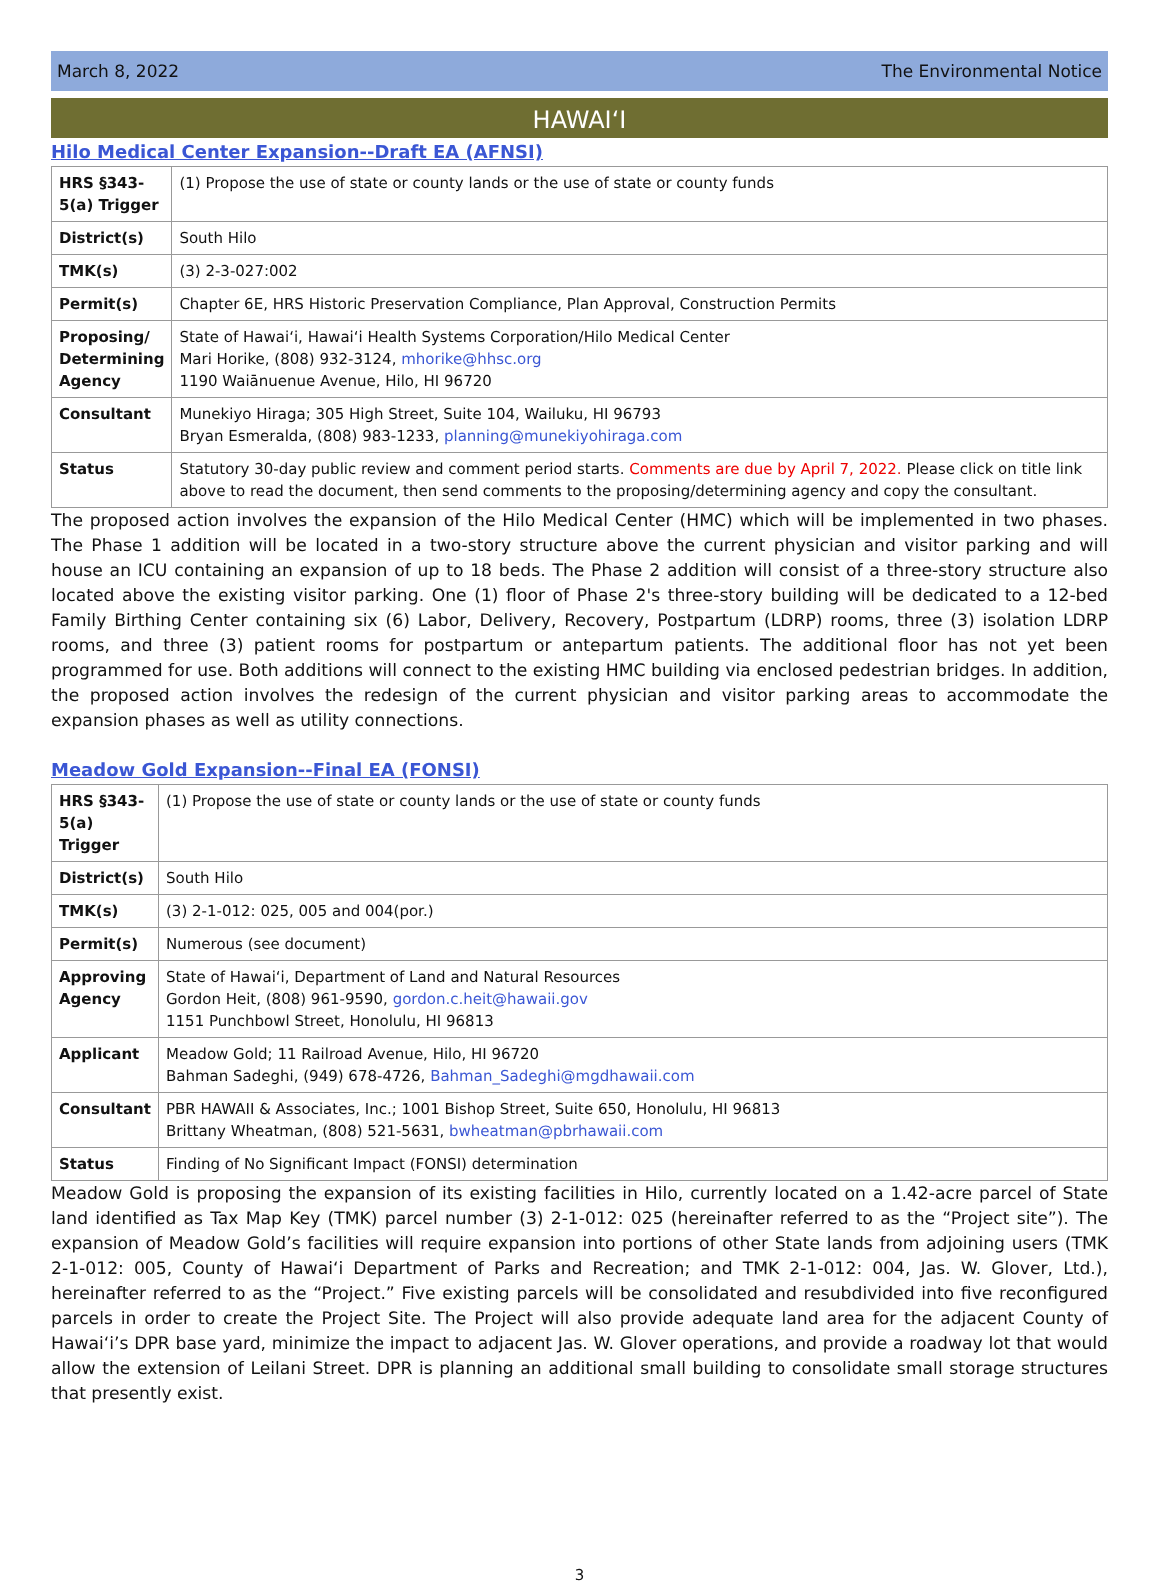March 8, 2022 The Environmental Notice
HAWAI‘I
Hilo Medical Center Expansion--Draft EA (AFNSI)
| HRS §343-5(a) Trigger | (1) Propose the use of state or county lands or the use of state or county funds |
| District(s) | South Hilo |
| TMK(s) | (3) 2-3-027:002 |
| Permit(s) | Chapter 6E, HRS Historic Preservation Compliance, Plan Approval, Construction Permits |
| Proposing/ Determining Agency | State of Hawai‘i, Hawai‘i Health Systems Corporation/Hilo Medical Center Mari Horike, (808) 932-3124, mhorike@hhsc.org 1190 Waiānuenue Avenue, Hilo, HI 96720 |
| Consultant | Munekiyo Hiraga; 305 High Street, Suite 104, Wailuku, HI 96793 Bryan Esmeralda, (808) 983-1233, planning@munekiyohiraga.com |
| Status | Statutory 30-day public review and comment period starts. Comments are due by April 7, 2022. Please click on title link above to read the document, then send comments to the proposing/determining agency and copy the consultant. |
The proposed action involves the expansion of the Hilo Medical Center (HMC) which will be implemented in two phases. The Phase 1 addition will be located in a two-story structure above the current physician and visitor parking and will house an ICU containing an expansion of up to 18 beds. The Phase 2 addition will consist of a three-story structure also located above the existing visitor parking. One (1) floor of Phase 2's three-story building will be dedicated to a 12-bed Family Birthing Center containing six (6) Labor, Delivery, Recovery, Postpartum (LDRP) rooms, three (3) isolation LDRP rooms, and three (3) patient rooms for postpartum or antepartum patients. The additional floor has not yet been programmed for use. Both additions will connect to the existing HMC building via enclosed pedestrian bridges. In addition, the proposed action involves the redesign of the current physician and visitor parking areas to accommodate the expansion phases as well as utility connections.
Meadow Gold Expansion--Final EA (FONSI)
| HRS §343-5(a) Trigger | (1) Propose the use of state or county lands or the use of state or county funds |
| District(s) | South Hilo |
| TMK(s) | (3) 2-1-012: 025, 005 and 004(por.) |
| Permit(s) | Numerous (see document) |
| Approving Agency | State of Hawai‘i, Department of Land and Natural Resources Gordon Heit, (808) 961-9590, gordon.c.heit@hawaii.gov 1151 Punchbowl Street, Honolulu, HI 96813 |
| Applicant | Meadow Gold; 11 Railroad Avenue, Hilo, HI 96720 Bahman Sadeghi, (949) 678-4726, Bahman_Sadeghi@mgdhawaii.com |
| Consultant | PBR HAWAII & Associates, Inc.; 1001 Bishop Street, Suite 650, Honolulu, HI 96813 Brittany Wheatman, (808) 521-5631, bwheatman@pbrhawaii.com |
| Status | Finding of No Significant Impact (FONSI) determination |
Meadow Gold is proposing the expansion of its existing facilities in Hilo, currently located on a 1.42-acre parcel of State land identified as Tax Map Key (TMK) parcel number (3) 2-1-012: 025 (hereinafter referred to as the “Project site”). The expansion of Meadow Gold’s facilities will require expansion into portions of other State lands from adjoining users (TMK 2-1-012: 005, County of Hawai‘i Department of Parks and Recreation; and TMK 2-1-012: 004, Jas. W. Glover, Ltd.), hereinafter referred to as the “Project.” Five existing parcels will be consolidated and resubdivided into five reconfigured parcels in order to create the Project Site. The Project will also provide adequate land area for the adjacent County of Hawai‘i’s DPR base yard, minimize the impact to adjacent Jas. W. Glover operations, and provide a roadway lot that would allow the extension of Leilani Street. DPR is planning an additional small building to consolidate small storage structures that presently exist.
3